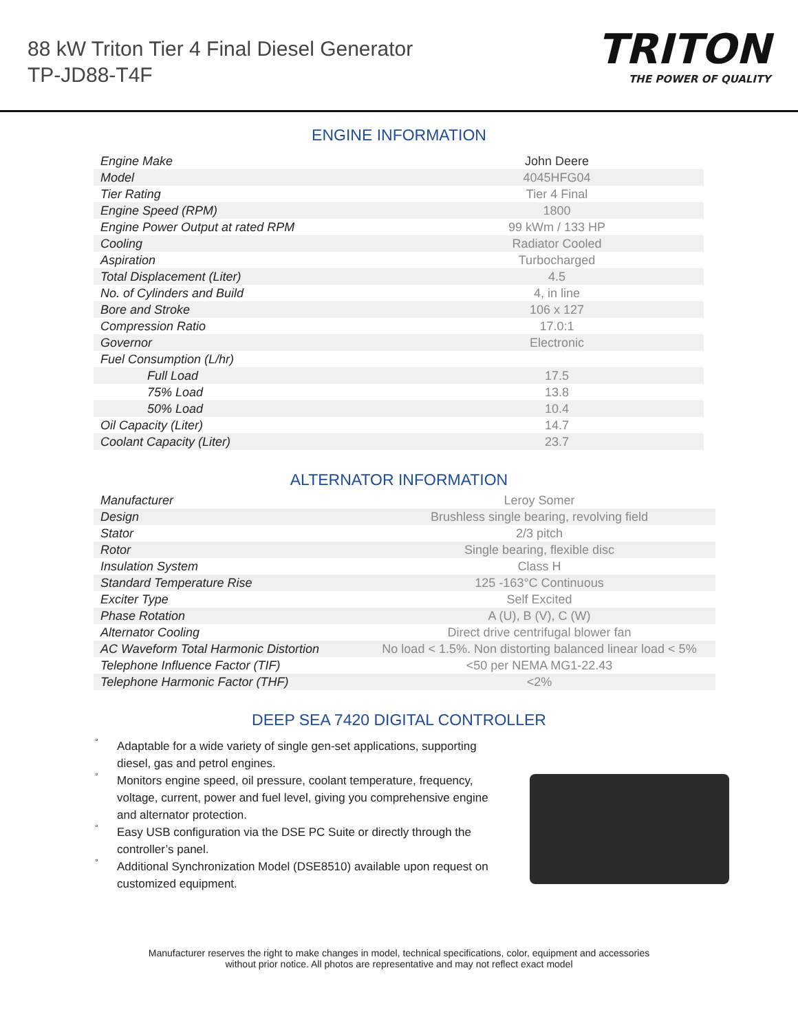88 kW Triton Tier 4 Final Diesel Generator
TP-JD88-T4F
TRITON
THE POWER OF QUALITY
ENGINE INFORMATION
| Engine Make | John Deere |
| Model | 4045HFG04 |
| Tier Rating | Tier 4 Final |
| Engine Speed (RPM) | 1800 |
| Engine Power Output at rated RPM | 99 kWm / 133 HP |
| Cooling | Radiator Cooled |
| Aspiration | Turbocharged |
| Total Displacement (Liter) | 4.5 |
| No. of Cylinders and Build | 4, in line |
| Bore and Stroke | 106 x 127 |
| Compression Ratio | 17.0:1 |
| Governor | Electronic |
| Fuel Consumption (L/hr) | |
| Full Load | 17.5 |
| 75% Load | 13.8 |
| 50% Load | 10.4 |
| Oil Capacity (Liter) | 14.7 |
| Coolant Capacity (Liter) | 23.7 |
ALTERNATOR INFORMATION
| Manufacturer | Leroy Somer |
| Design | Brushless single bearing, revolving field |
| Stator | 2/3 pitch |
| Rotor | Single bearing, flexible disc |
| Insulation System | Class H |
| Standard Temperature Rise | 125 -163°C Continuous |
| Exciter Type | Self Excited |
| Phase Rotation | A (U), B (V), C (W) |
| Alternator Cooling | Direct drive centrifugal blower fan |
| AC Waveform Total Harmonic Distortion | No load < 1.5%. Non distorting balanced linear load < 5% |
| Telephone Influence Factor (TIF) | <50 per NEMA MG1-22.43 |
| Telephone Harmonic Factor (THF) | <2% |
DEEP SEA 7420 DIGITAL CONTROLLER
° Adaptable for a wide variety of single gen-set applications, supporting diesel, gas and petrol engines.
° Monitors engine speed, oil pressure, coolant temperature, frequency, voltage, current, power and fuel level, giving you comprehensive engine and alternator protection.
° Easy USB configuration via the DSE PC Suite or directly through the controller’s panel.
° Additional Synchronization Model (DSE8510) available upon request on customized equipment.
Manufacturer reserves the right to make changes in model, technical specifications, color, equipment and accessories
without prior notice. All photos are representative and may not reflect exact model